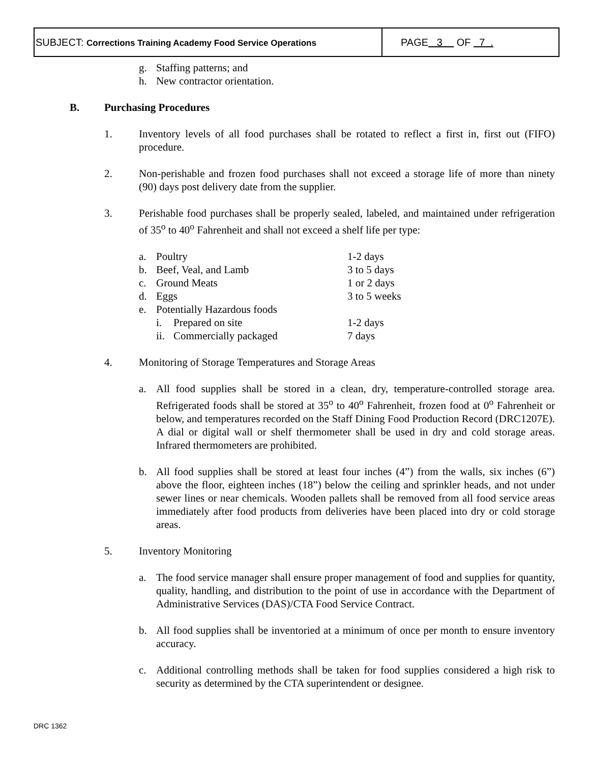SUBJECT: Corrections Training Academy Food Service Operations
PAGE 3 OF 7 .
g. Staffing patterns; and
h. New contractor orientation.
B. Purchasing Procedures
1. Inventory levels of all food purchases shall be rotated to reflect a first in, first out (FIFO) procedure.
2. Non-perishable and frozen food purchases shall not exceed a storage life of more than ninety (90) days post delivery date from the supplier.
3. Perishable food purchases shall be properly sealed, labeled, and maintained under refrigeration of 35<sup>o</sup> to 40<sup>o</sup> Fahrenheit and shall not exceed a shelf life per type:
| a. | Poultry | | 1-2 days |
| b. | Beef, Veal, and Lamb | | 3 to 5 days |
| c. | Ground Meats | | 1 or 2 days |
| d. | Eggs | | 3 to 5 weeks |
| e. | Potentially Hazardous foods | | |
| | i. | Prepared on site | 1-2 days |
| | ii. | Commercially packaged | 7 days |
4. Monitoring of Storage Temperatures and Storage Areas
a. All food supplies shall be stored in a clean, dry, temperature-controlled storage area. Refrigerated foods shall be stored at 35<sup>o</sup> to 40<sup>o</sup> Fahrenheit, frozen food at 0<sup>o</sup> Fahrenheit or below, and temperatures recorded on the Staff Dining Food Production Record (DRC1207E). A dial or digital wall or shelf thermometer shall be used in dry and cold storage areas. Infrared thermometers are prohibited.
b. All food supplies shall be stored at least four inches (4”) from the walls, six inches (6”) above the floor, eighteen inches (18”) below the ceiling and sprinkler heads, and not under sewer lines or near chemicals. Wooden pallets shall be removed from all food service areas immediately after food products from deliveries have been placed into dry or cold storage areas.
5. Inventory Monitoring
a. The food service manager shall ensure proper management of food and supplies for quantity, quality, handling, and distribution to the point of use in accordance with the Department of Administrative Services (DAS)/CTA Food Service Contract.
b. All food supplies shall be inventoried at a minimum of once per month to ensure inventory accuracy.
c. Additional controlling methods shall be taken for food supplies considered a high risk to security as determined by the CTA superintendent or designee.
DRC 1362